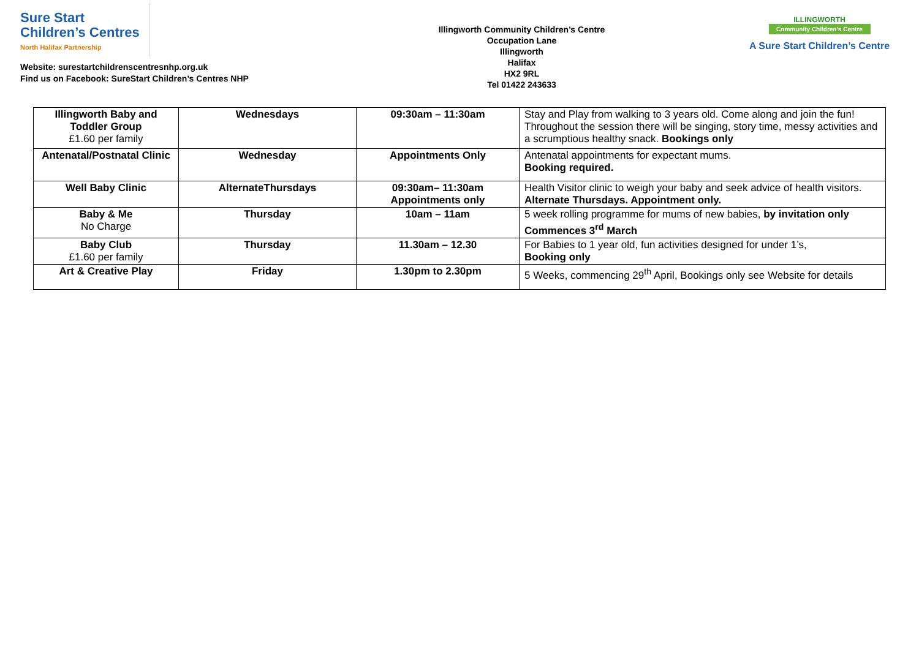Sure Start
Children’s Centres
North Halifax Partnership
Website: surestartchildrenscentresnhp.org.uk
Find us on Facebook: SureStart Children’s Centres NHP
Illingworth Community Children’s Centre
Occupation Lane
Illingworth
Halifax
HX2 9RL
Tel 01422 243633
ILLINGWORTH
Community Children’s Centre
A Sure Start Children’s Centre
| Illingworth Baby and Toddler Group £1.60 per family | Wednesdays | 09:30am – 11:30am | Stay and Play from walking to 3 years old. Come along and join the fun! Throughout the session there will be singing, story time, messy activities and a scrumptious healthy snack. Bookings only |
| Antenatal/Postnatal Clinic | Wednesday | Appointments Only | Antenatal appointments for expectant mums. Booking required. |
| Well Baby Clinic | AlternateThursdays | 09:30am– 11:30am Appointments only | Health Visitor clinic to weigh your baby and seek advice of health visitors. Alternate Thursdays. Appointment only. |
| Baby & Me No Charge | Thursday | 10am – 11am | 5 week rolling programme for mums of new babies, by invitation only Commences 3<sup>rd</sup> March |
| Baby Club £1.60 per family | Thursday | 11.30am – 12.30 | For Babies to 1 year old, fun activities designed for under 1’s, Booking only |
| Art & Creative Play | Friday | 1.30pm to 2.30pm | 5 Weeks, commencing 29<sup>th</sup> April, Bookings only see Website for details |